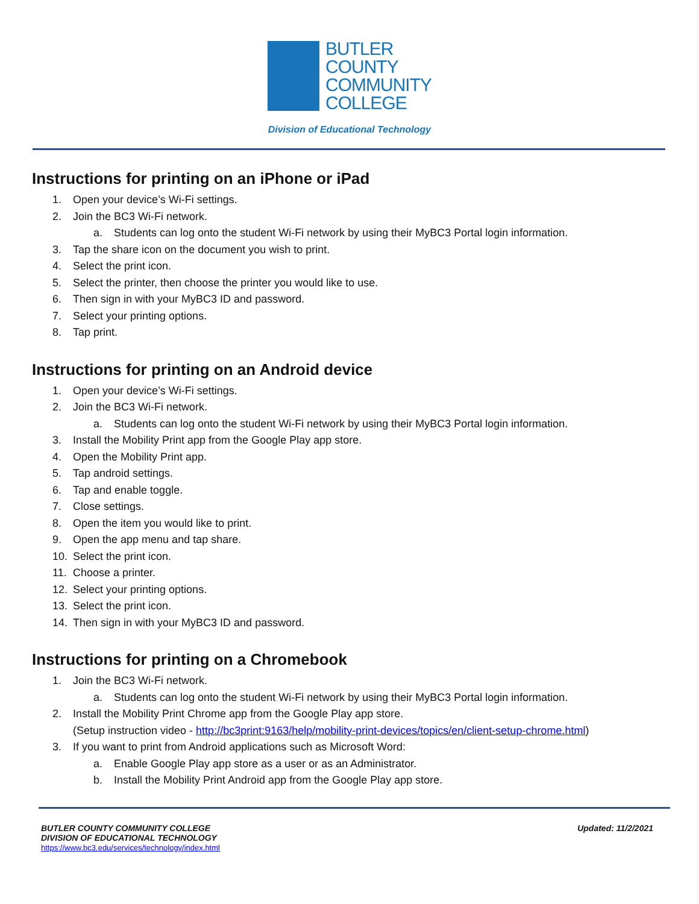BUTLER
COUNTY
COMMUNITY
COLLEGE
Division of Educational Technology
Instructions for printing on an iPhone or iPad
1. Open your device’s Wi-Fi settings.
2. Join the BC3 Wi-Fi network.
a. Students can log onto the student Wi-Fi network by using their MyBC3 Portal login information.
3. Tap the share icon on the document you wish to print.
4. Select the print icon.
5. Select the printer, then choose the printer you would like to use.
6. Then sign in with your MyBC3 ID and password.
7. Select your printing options.
8. Tap print.
Instructions for printing on an Android device
1. Open your device’s Wi-Fi settings.
2. Join the BC3 Wi-Fi network.
a. Students can log onto the student Wi-Fi network by using their MyBC3 Portal login information.
3. Install the Mobility Print app from the Google Play app store.
4. Open the Mobility Print app.
5. Tap android settings.
6. Tap and enable toggle.
7. Close settings.
8. Open the item you would like to print.
9. Open the app menu and tap share.
10. Select the print icon.
11. Choose a printer.
12. Select your printing options.
13. Select the print icon.
14. Then sign in with your MyBC3 ID and password.
Instructions for printing on a Chromebook
1. Join the BC3 Wi-Fi network.
a. Students can log onto the student Wi-Fi network by using their MyBC3 Portal login information.
2. Install the Mobility Print Chrome app from the Google Play app store.
(Setup instruction video - http://bc3print:9163/help/mobility-print-devices/topics/en/client-setup-chrome.html)
3. If you want to print from Android applications such as Microsoft Word:
a. Enable Google Play app store as a user or as an Administrator.
b. Install the Mobility Print Android app from the Google Play app store.
BUTLER COUNTY COMMUNITY COLLEGE
DIVISION OF EDUCATIONAL TECHNOLOGY
https://www.bc3.edu/services/technology/index.html
Updated: 11/2/2021